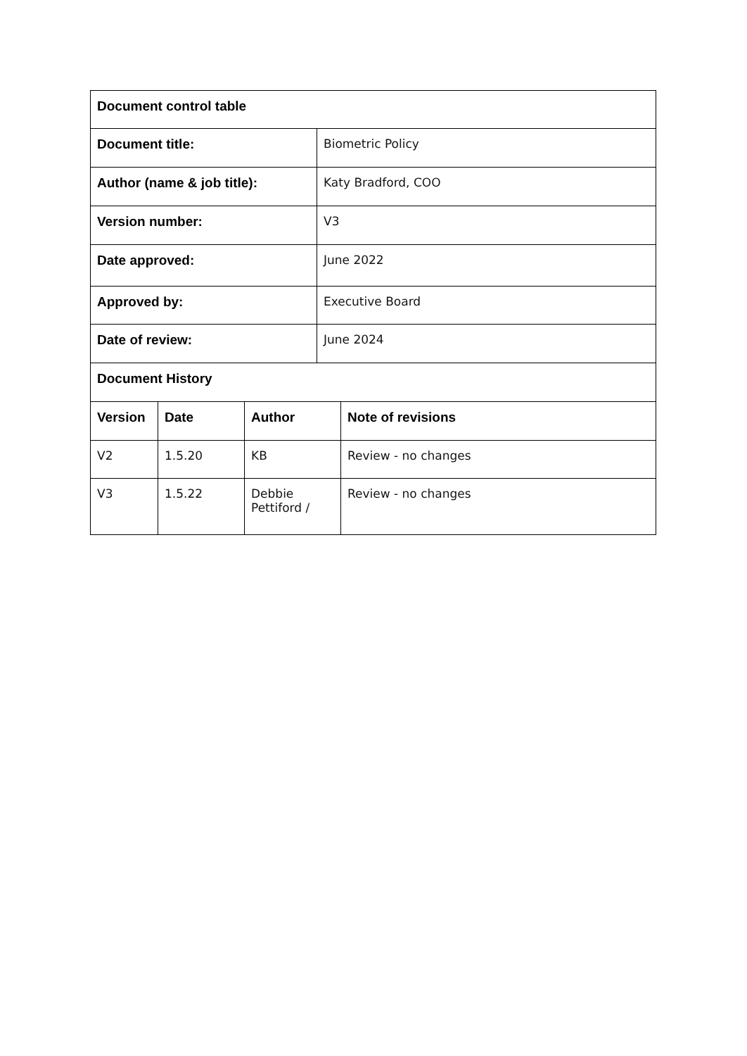| Document control table | | | | |
| --- | --- | --- | --- | --- |
| Document title: | | | Biometric Policy | |
| Author (name & job title): | | | Katy Bradford, COO | |
| Version number: | | | V3 | |
| Date approved: | | | June 2022 | |
| Approved by: | | | Executive Board | |
| Date of review: | | | June 2024 | |
| Document History | | | | |
| Version | Date | Author | | Note of revisions |
| V2 | 1.5.20 | KB | | Review - no changes |
| V3 | 1.5.22 | Debbie Pettiford / | | Review - no changes |